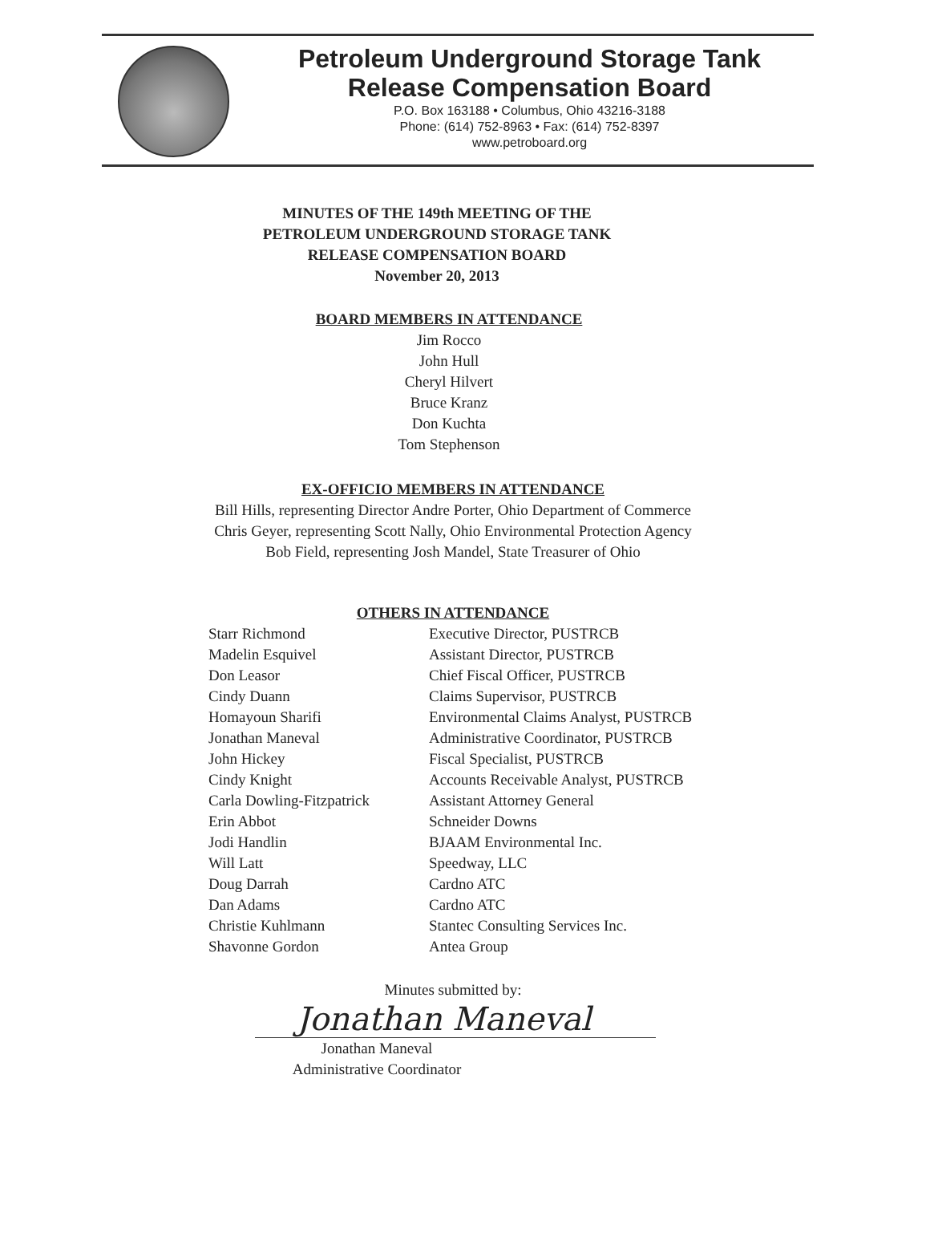Petroleum Underground Storage Tank
Release Compensation Board
P.O. Box 163188 • Columbus, Ohio 43216-3188
Phone: (614) 752-8963 • Fax: (614) 752-8397
www.petroboard.org
MINUTES OF THE 149th MEETING OF THE
PETROLEUM UNDERGROUND STORAGE TANK
RELEASE COMPENSATION BOARD
November 20, 2013
BOARD MEMBERS IN ATTENDANCE
Jim Rocco
John Hull
Cheryl Hilvert
Bruce Kranz
Don Kuchta
Tom Stephenson
EX-OFFICIO MEMBERS IN ATTENDANCE
Bill Hills, representing Director Andre Porter, Ohio Department of Commerce
Chris Geyer, representing Scott Nally, Ohio Environmental Protection Agency
Bob Field, representing Josh Mandel, State Treasurer of Ohio
OTHERS IN ATTENDANCE
| Starr Richmond | Executive Director, PUSTRCB |
| Madelin Esquivel | Assistant Director, PUSTRCB |
| Don Leasor | Chief Fiscal Officer, PUSTRCB |
| Cindy Duann | Claims Supervisor, PUSTRCB |
| Homayoun Sharifi | Environmental Claims Analyst, PUSTRCB |
| Jonathan Maneval | Administrative Coordinator, PUSTRCB |
| John Hickey | Fiscal Specialist, PUSTRCB |
| Cindy Knight | Accounts Receivable Analyst, PUSTRCB |
| Carla Dowling-Fitzpatrick | Assistant Attorney General |
| Erin Abbot | Schneider Downs |
| Jodi Handlin | BJAAM Environmental Inc. |
| Will Latt | Speedway, LLC |
| Doug Darrah | Cardno ATC |
| Dan Adams | Cardno ATC |
| Christie Kuhlmann | Stantec Consulting Services Inc. |
| Shavonne Gordon | Antea Group |
Minutes submitted by:
Jonathan Maneval
Jonathan Maneval
Administrative Coordinator